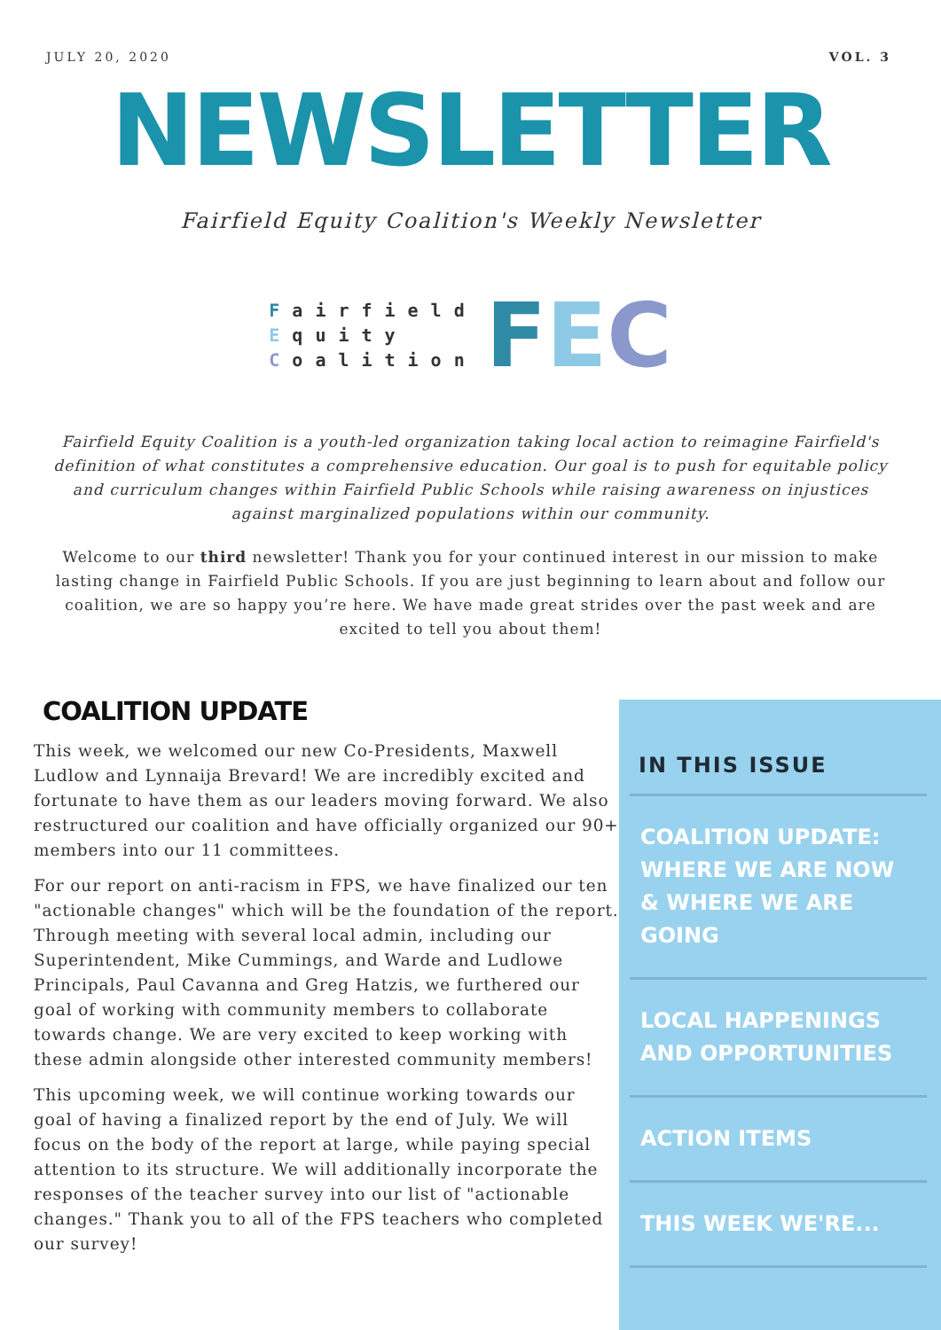JULY 20, 2020 VOL. 3
NEWSLETTER
Fairfield Equity Coalition's Weekly Newsletter
Fairfield
Equity
Coalition
FEC
Fairfield Equity Coalition is a youth-led organization taking local action to reimagine Fairfield's definition of what constitutes a comprehensive education. Our goal is to push for equitable policy and curriculum changes within Fairfield Public Schools while raising awareness on injustices against marginalized populations within our community.
Welcome to our third newsletter! Thank you for your continued interest in our mission to make lasting change in Fairfield Public Schools. If you are just beginning to learn about and follow our coalition, we are so happy you’re here. We have made great strides over the past week and are excited to tell you about them!
COALITION UPDATE
This week, we welcomed our new Co-Presidents, Maxwell Ludlow and Lynnaija Brevard! We are incredibly excited and fortunate to have them as our leaders moving forward. We also restructured our coalition and have officially organized our 90+ members into our 11 committees.
For our report on anti-racism in FPS, we have finalized our ten "actionable changes" which will be the foundation of the report. Through meeting with several local admin, including our Superintendent, Mike Cummings, and Warde and Ludlowe Principals, Paul Cavanna and Greg Hatzis, we furthered our goal of working with community members to collaborate towards change. We are very excited to keep working with these admin alongside other interested community members!
This upcoming week, we will continue working towards our goal of having a finalized report by the end of July. We will focus on the body of the report at large, while paying special attention to its structure. We will additionally incorporate the responses of the teacher survey into our list of "actionable changes." Thank you to all of the FPS teachers who completed our survey!
IN THIS ISSUE
COALITION UPDATE: WHERE WE ARE NOW & WHERE WE ARE GOING
LOCAL HAPPENINGS AND OPPORTUNITIES
ACTION ITEMS
THIS WEEK WE'RE...